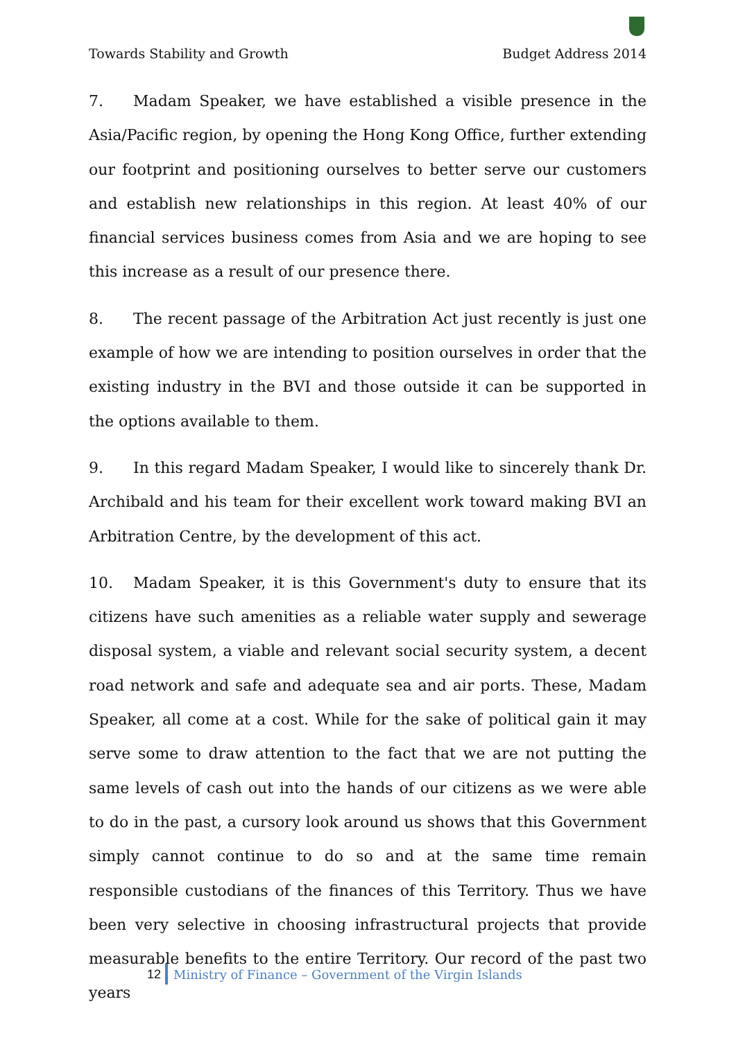Towards Stability and Growth Budget Address 2014
7. Madam Speaker, we have established a visible presence in the Asia/Pacific region, by opening the Hong Kong Office, further extending our footprint and positioning ourselves to better serve our customers and establish new relationships in this region. At least 40% of our financial services business comes from Asia and we are hoping to see this increase as a result of our presence there.
8. The recent passage of the Arbitration Act just recently is just one example of how we are intending to position ourselves in order that the existing industry in the BVI and those outside it can be supported in the options available to them.
9. In this regard Madam Speaker, I would like to sincerely thank Dr. Archibald and his team for their excellent work toward making BVI an Arbitration Centre, by the development of this act.
10. Madam Speaker, it is this Government's duty to ensure that its citizens have such amenities as a reliable water supply and sewerage disposal system, a viable and relevant social security system, a decent road network and safe and adequate sea and air ports. These, Madam Speaker, all come at a cost. While for the sake of political gain it may serve some to draw attention to the fact that we are not putting the same levels of cash out into the hands of our citizens as we were able to do in the past, a cursory look around us shows that this Government simply cannot continue to do so and at the same time remain responsible custodians of the finances of this Territory. Thus we have been very selective in choosing infrastructural projects that provide measurable benefits to the entire Territory. Our record of the past two years
12 Ministry of Finance – Government of the Virgin Islands